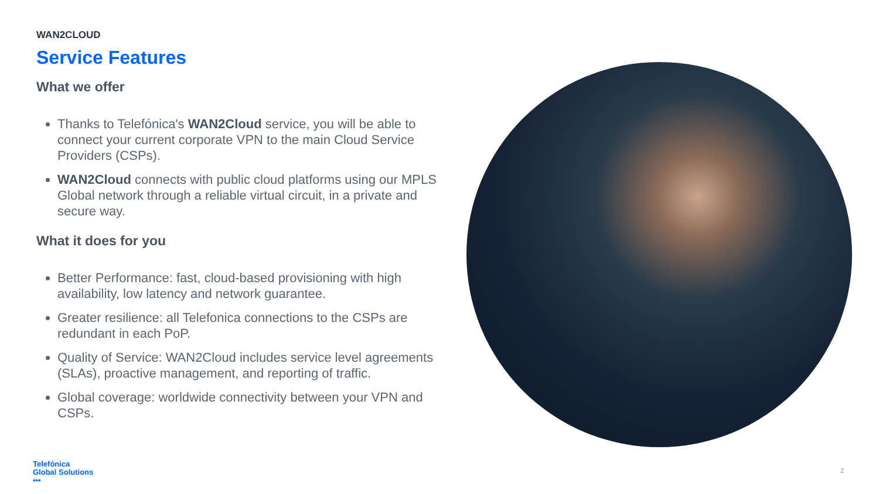WAN2CLOUD
Service Features
What we offer
Thanks to Telefónica's WAN2Cloud service, you will be able to connect your current corporate VPN to the main Cloud Service Providers (CSPs).
WAN2Cloud connects with public cloud platforms using our MPLS Global network through a reliable virtual circuit, in a private and secure way.
What it does for you
Better Performance: fast, cloud-based provisioning with high availability, low latency and network guarantee.
Greater resilience: all Telefonica connections to the CSPs are redundant in each PoP.
Quality of Service: WAN2Cloud includes service level agreements (SLAs), proactive management, and reporting of traffic.
Global coverage: worldwide connectivity between your VPN and CSPs.
Telefónica
Global Solutions
•••
2